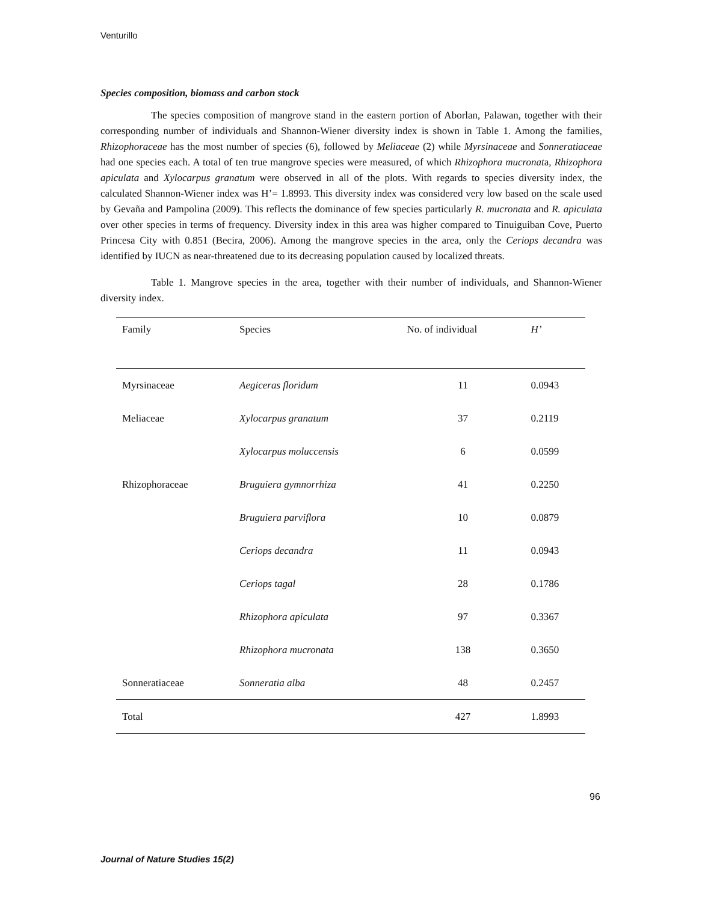Venturillo
Species composition, biomass and carbon stock
The species composition of mangrove stand in the eastern portion of Aborlan, Palawan, together with their corresponding number of individuals and Shannon-Wiener diversity index is shown in Table 1. Among the families, Rhizophoraceae has the most number of species (6), followed by Meliaceae (2) while Myrsinaceae and Sonneratiaceae had one species each. A total of ten true mangrove species were measured, of which Rhizophora mucronata, Rhizophora apiculata and Xylocarpus granatum were observed in all of the plots. With regards to species diversity index, the calculated Shannon-Wiener index was H’= 1.8993. This diversity index was considered very low based on the scale used by Gevaña and Pampolina (2009). This reflects the dominance of few species particularly R. mucronata and R. apiculata over other species in terms of frequency. Diversity index in this area was higher compared to Tinuiguiban Cove, Puerto Princesa City with 0.851 (Becira, 2006). Among the mangrove species in the area, only the Ceriops decandra was identified by IUCN as near-threatened due to its decreasing population caused by localized threats.
Table 1. Mangrove species in the area, together with their number of individuals, and Shannon-Wiener diversity index.
| Family | Species | No. of individual | H’ |
| --- | --- | --- | --- |
| Myrsinaceae | Aegiceras floridum | 11 | 0.0943 |
| Meliaceae | Xylocarpus granatum | 37 | 0.2119 |
| | Xylocarpus moluccensis | 6 | 0.0599 |
| Rhizophoraceae | Bruguiera gymnorrhiza | 41 | 0.2250 |
| | Bruguiera parviflora | 10 | 0.0879 |
| | Ceriops decandra | 11 | 0.0943 |
| | Ceriops tagal | 28 | 0.1786 |
| | Rhizophora apiculata | 97 | 0.3367 |
| | Rhizophora mucronata | 138 | 0.3650 |
| Sonneratiaceae | Sonneratia alba | 48 | 0.2457 |
| Total | | 427 | 1.8993 |
96
Journal of Nature Studies 15(2)